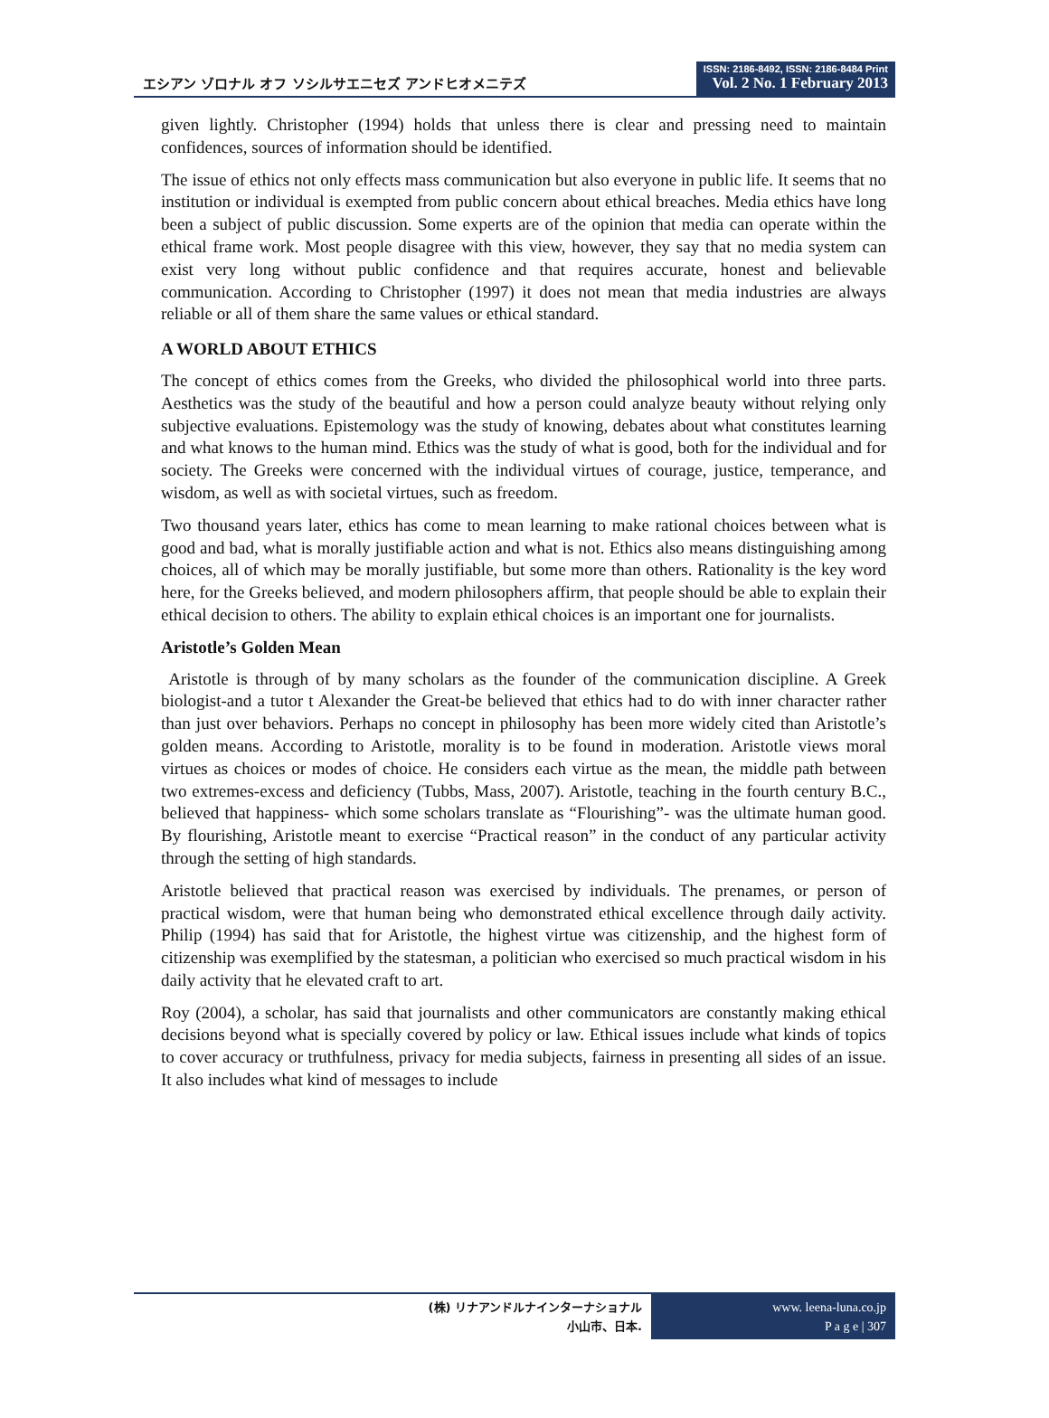エシアン ゾロナル オフ ソシルサエニセズ アンドヒオメニテズ
ISSN: 2186-8492, ISSN: 2186-8484 Print
Vol. 2 No. 1 February 2013
given lightly. Christopher (1994) holds that unless there is clear and pressing need to maintain confidences, sources of information should be identified.
The issue of ethics not only effects mass communication but also everyone in public life. It seems that no institution or individual is exempted from public concern about ethical breaches. Media ethics have long been a subject of public discussion. Some experts are of the opinion that media can operate within the ethical frame work. Most people disagree with this view, however, they say that no media system can exist very long without public confidence and that requires accurate, honest and believable communication. According to Christopher (1997) it does not mean that media industries are always reliable or all of them share the same values or ethical standard.
A WORLD ABOUT ETHICS
The concept of ethics comes from the Greeks, who divided the philosophical world into three parts. Aesthetics was the study of the beautiful and how a person could analyze beauty without relying only subjective evaluations. Epistemology was the study of knowing, debates about what constitutes learning and what knows to the human mind. Ethics was the study of what is good, both for the individual and for society. The Greeks were concerned with the individual virtues of courage, justice, temperance, and wisdom, as well as with societal virtues, such as freedom.
Two thousand years later, ethics has come to mean learning to make rational choices between what is good and bad, what is morally justifiable action and what is not. Ethics also means distinguishing among choices, all of which may be morally justifiable, but some more than others. Rationality is the key word here, for the Greeks believed, and modern philosophers affirm, that people should be able to explain their ethical decision to others. The ability to explain ethical choices is an important one for journalists.
Aristotle’s Golden Mean
Aristotle is through of by many scholars as the founder of the communication discipline. A Greek biologist-and a tutor t Alexander the Great-be believed that ethics had to do with inner character rather than just over behaviors. Perhaps no concept in philosophy has been more widely cited than Aristotle’s golden means. According to Aristotle, morality is to be found in moderation. Aristotle views moral virtues as choices or modes of choice. He considers each virtue as the mean, the middle path between two extremes-excess and deficiency (Tubbs, Mass, 2007). Aristotle, teaching in the fourth century B.C., believed that happiness- which some scholars translate as “Flourishing”- was the ultimate human good. By flourishing, Aristotle meant to exercise “Practical reason” in the conduct of any particular activity through the setting of high standards.
Aristotle believed that practical reason was exercised by individuals. The prenames, or person of practical wisdom, were that human being who demonstrated ethical excellence through daily activity. Philip (1994) has said that for Aristotle, the highest virtue was citizenship, and the highest form of citizenship was exemplified by the statesman, a politician who exercised so much practical wisdom in his daily activity that he elevated craft to art.
Roy (2004), a scholar, has said that journalists and other communicators are constantly making ethical decisions beyond what is specially covered by policy or law. Ethical issues include what kinds of topics to cover accuracy or truthfulness, privacy for media subjects, fairness in presenting all sides of an issue. It also includes what kind of messages to include
(株) リナアンドルナインターナショナル
小山市、日本.
www. leena-luna.co.jp
P a g e | 307